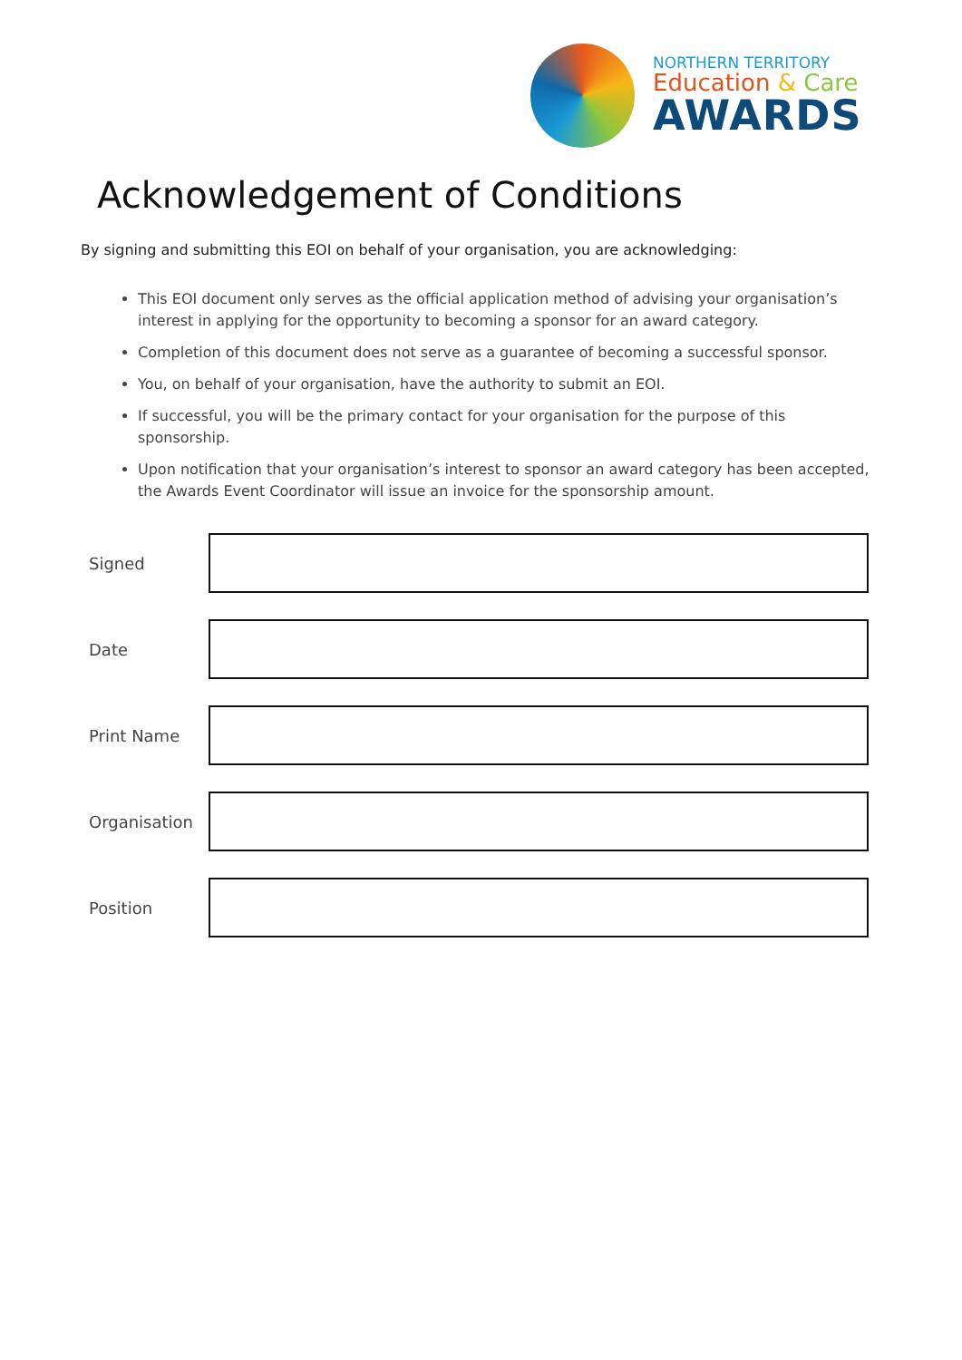NORTHERN TERRITORY
Education & Care
AWARDS
Acknowledgement of Conditions
By signing and submitting this EOI on behalf of your organisation, you are acknowledging:
This EOI document only serves as the official application method of advising your organisation’s interest in applying for the opportunity to becoming a sponsor for an award category.
Completion of this document does not serve as a guarantee of becoming a successful sponsor.
You, on behalf of your organisation, have the authority to submit an EOI.
If successful, you will be the primary contact for your organisation for the purpose of this sponsorship.
Upon notification that your organisation’s interest to sponsor an award category has been accepted, the Awards Event Coordinator will issue an invoice for the sponsorship amount.
Signed
Date
Print Name
Organisation
Position